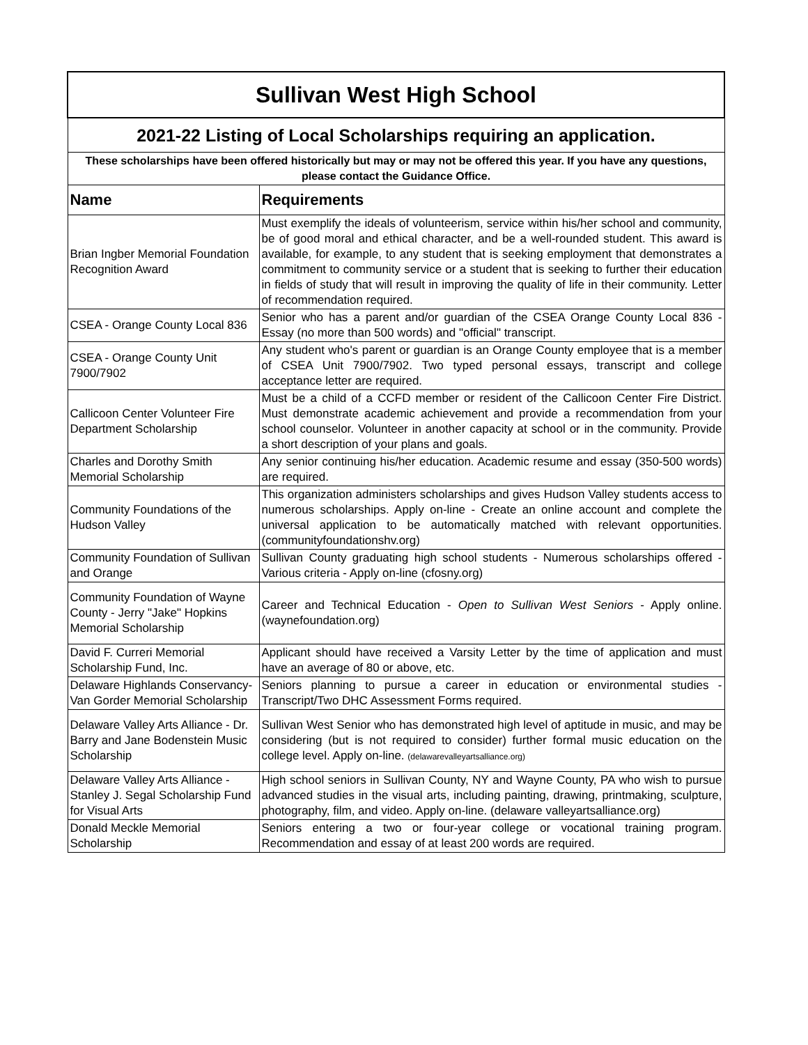| Sullivan West High School | |
| 2021-22 Listing of Local Scholarships requiring an application. | |
| These scholarships have been offered historically but may or may not be offered this year. If you have any questions, please contact the Guidance Office. | |
| Name | Requirements |
| Brian Ingber Memorial Foundation Recognition Award | Must exemplify the ideals of volunteerism, service within his/her school and community, be of good moral and ethical character, and be a well-rounded student. This award is available, for example, to any student that is seeking employment that demonstrates a commitment to community service or a student that is seeking to further their education in fields of study that will result in improving the quality of life in their community. Letter of recommendation required. |
| CSEA - Orange County Local 836 | Senior who has a parent and/or guardian of the CSEA Orange County Local 836 - Essay (no more than 500 words) and "official" transcript. |
| CSEA - Orange County Unit 7900/7902 | Any student who's parent or guardian is an Orange County employee that is a member of CSEA Unit 7900/7902. Two typed personal essays, transcript and college acceptance letter are required. |
| Callicoon Center Volunteer Fire Department Scholarship | Must be a child of a CCFD member or resident of the Callicoon Center Fire District. Must demonstrate academic achievement and provide a recommendation from your school counselor. Volunteer in another capacity at school or in the community. Provide a short description of your plans and goals. |
| Charles and Dorothy Smith Memorial Scholarship | Any senior continuing his/her education. Academic resume and essay (350-500 words) are required. |
| Community Foundations of the Hudson Valley | This organization administers scholarships and gives Hudson Valley students access to numerous scholarships. Apply on-line - Create an online account and complete the universal application to be automatically matched with relevant opportunities. (communityfoundationshv.org) |
| Community Foundation of Sullivan and Orange | Sullivan County graduating high school students - Numerous scholarships offered - Various criteria - Apply on-line (cfosny.org) |
| Community Foundation of Wayne County - Jerry "Jake" Hopkins Memorial Scholarship | Career and Technical Education - Open to Sullivan West Seniors - Apply online. (waynefoundation.org) |
| David F. Curreri Memorial Scholarship Fund, Inc. | Applicant should have received a Varsity Letter by the time of application and must have an average of 80 or above, etc. |
| Delaware Highlands Conservancy- Van Gorder Memorial Scholarship | Seniors planning to pursue a career in education or environmental studies - Transcript/Two DHC Assessment Forms required. |
| Delaware Valley Arts Alliance - Dr. Barry and Jane Bodenstein Music Scholarship | Sullivan West Senior who has demonstrated high level of aptitude in music, and may be considering (but is not required to consider) further formal music education on the college level. Apply on-line. (delawarevalleyartsalliance.org) |
| Delaware Valley Arts Alliance - Stanley J. Segal Scholarship Fund for Visual Arts | High school seniors in Sullivan County, NY and Wayne County, PA who wish to pursue advanced studies in the visual arts, including painting, drawing, printmaking, sculpture, photography, film, and video. Apply on-line. (delaware valleyartsalliance.org) |
| Donald Meckle Memorial Scholarship | Seniors entering a two or four-year college or vocational training program. Recommendation and essay of at least 200 words are required. |